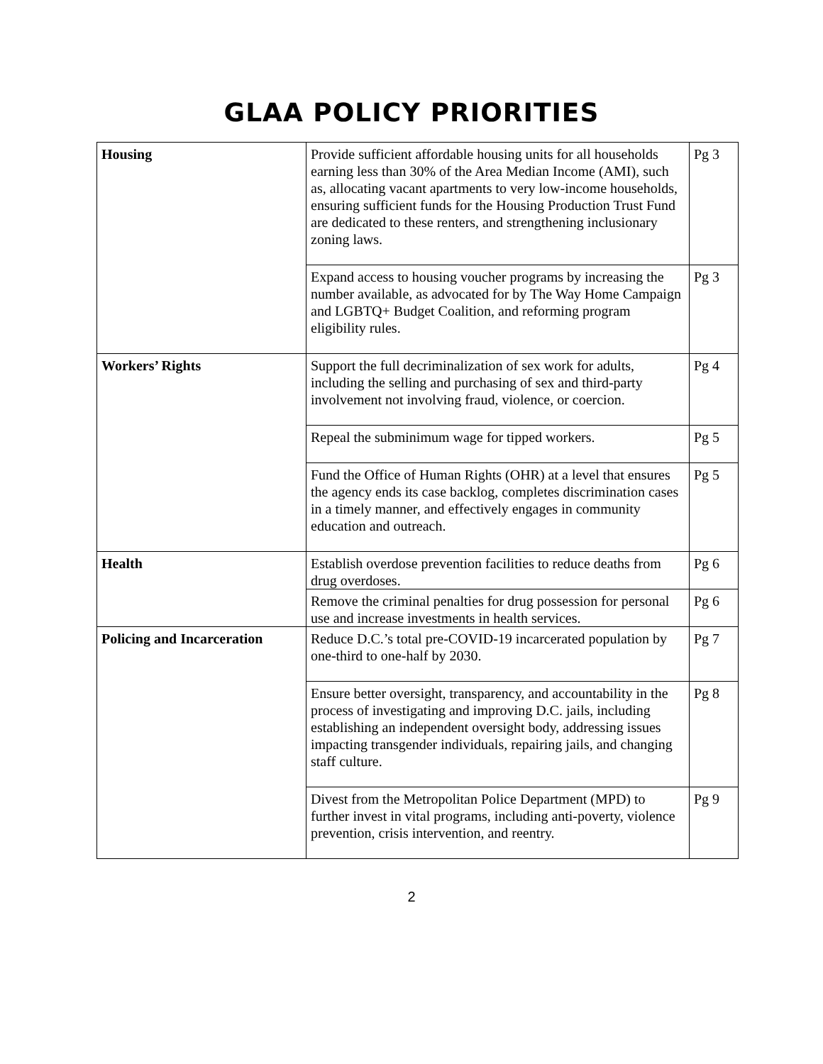GLAA POLICY PRIORITIES
| Housing | Provide sufficient affordable housing units for all households earning less than 30% of the Area Median Income (AMI), such as, allocating vacant apartments to very low-income households, ensuring sufficient funds for the Housing Production Trust Fund are dedicated to these renters, and strengthening inclusionary zoning laws. | Pg 3 |
| | Expand access to housing voucher programs by increasing the number available, as advocated for by The Way Home Campaign and LGBTQ+ Budget Coalition, and reforming program eligibility rules. | Pg 3 |
| Workers’ Rights | Support the full decriminalization of sex work for adults, including the selling and purchasing of sex and third-party involvement not involving fraud, violence, or coercion. | Pg 4 |
| | Repeal the subminimum wage for tipped workers. | Pg 5 |
| | Fund the Office of Human Rights (OHR) at a level that ensures the agency ends its case backlog, completes discrimination cases in a timely manner, and effectively engages in community education and outreach. | Pg 5 |
| Health | Establish overdose prevention facilities to reduce deaths from drug overdoses. | Pg 6 |
| | Remove the criminal penalties for drug possession for personal use and increase investments in health services. | Pg 6 |
| Policing and Incarceration | Reduce D.C.’s total pre-COVID-19 incarcerated population by one-third to one-half by 2030. | Pg 7 |
| | Ensure better oversight, transparency, and accountability in the process of investigating and improving D.C. jails, including establishing an independent oversight body, addressing issues impacting transgender individuals, repairing jails, and changing staff culture. | Pg 8 |
| | Divest from the Metropolitan Police Department (MPD) to further invest in vital programs, including anti-poverty, violence prevention, crisis intervention, and reentry. | Pg 9 |
2